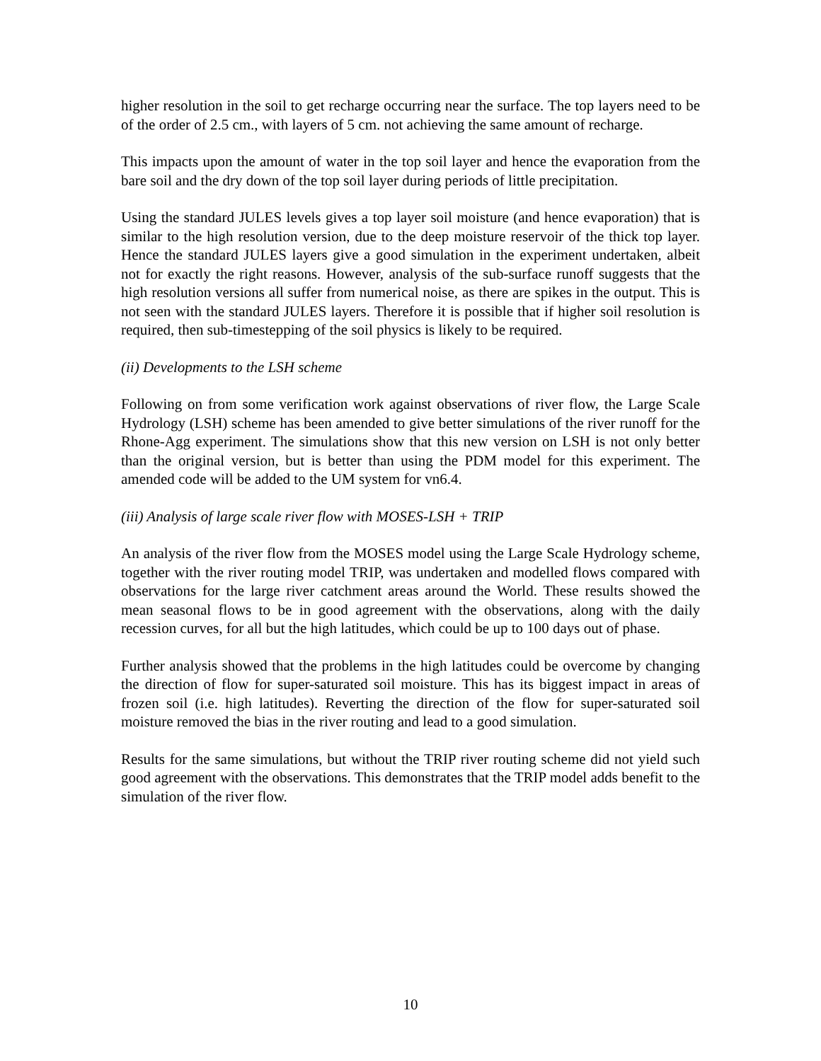higher resolution in the soil to get recharge occurring near the surface. The top layers need to be of the order of 2.5 cm., with layers of 5 cm. not achieving the same amount of recharge.
This impacts upon the amount of water in the top soil layer and hence the evaporation from the bare soil and the dry down of the top soil layer during periods of little precipitation.
Using the standard JULES levels gives a top layer soil moisture (and hence evaporation) that is similar to the high resolution version, due to the deep moisture reservoir of the thick top layer. Hence the standard JULES layers give a good simulation in the experiment undertaken, albeit not for exactly the right reasons. However, analysis of the sub-surface runoff suggests that the high resolution versions all suffer from numerical noise, as there are spikes in the output. This is not seen with the standard JULES layers. Therefore it is possible that if higher soil resolution is required, then sub-timestepping of the soil physics is likely to be required.
(ii) Developments to the LSH scheme
Following on from some verification work against observations of river flow, the Large Scale Hydrology (LSH) scheme has been amended to give better simulations of the river runoff for the Rhone-Agg experiment. The simulations show that this new version on LSH is not only better than the original version, but is better than using the PDM model for this experiment. The amended code will be added to the UM system for vn6.4.
(iii) Analysis of large scale river flow with MOSES-LSH + TRIP
An analysis of the river flow from the MOSES model using the Large Scale Hydrology scheme, together with the river routing model TRIP, was undertaken and modelled flows compared with observations for the large river catchment areas around the World. These results showed the mean seasonal flows to be in good agreement with the observations, along with the daily recession curves, for all but the high latitudes, which could be up to 100 days out of phase.
Further analysis showed that the problems in the high latitudes could be overcome by changing the direction of flow for super-saturated soil moisture. This has its biggest impact in areas of frozen soil (i.e. high latitudes). Reverting the direction of the flow for super-saturated soil moisture removed the bias in the river routing and lead to a good simulation.
Results for the same simulations, but without the TRIP river routing scheme did not yield such good agreement with the observations. This demonstrates that the TRIP model adds benefit to the simulation of the river flow.
10